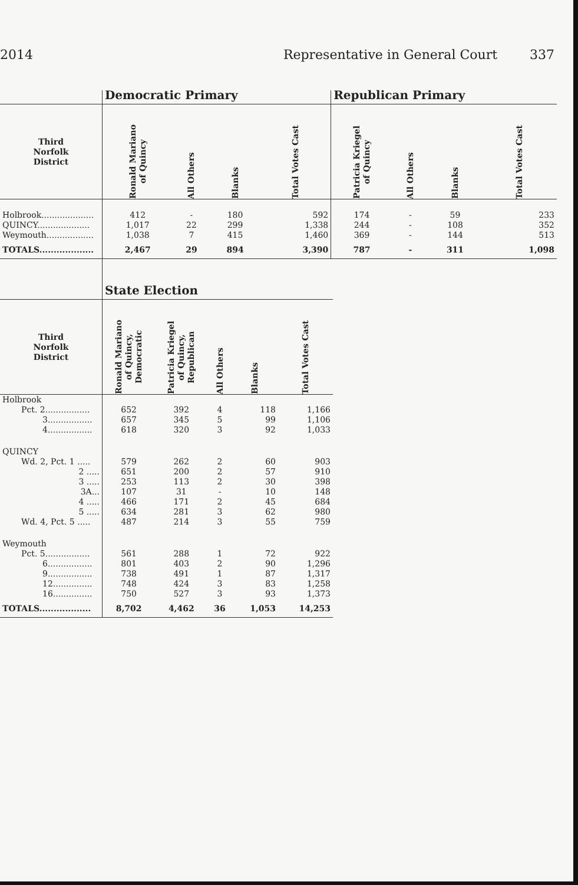2014 Representative in General Court 337
| | Democratic Primary | | | | Republican Primary | | | |
| Third Norfolk District | Ronald Mariano of Quincy | All Others | Blanks | Total Votes Cast | Patricia Kriegel of Quincy | All Others | Blanks | Total Votes Cast |
| Holbrook.................... | 412 | - | 180 | 592 | 174 | - | 59 | 233 |
| QUINCY.................... | 1,017 | 22 | 299 | 1,338 | 244 | - | 108 | 352 |
| Weymouth.................. | 1,038 | 7 | 415 | 1,460 | 369 | - | 144 | 513 |
| TOTALS................... | 2,467 | 29 | 894 | 3,390 | 787 | - | 311 | 1,098 |
| | State Election | | | | |
| Third Norfolk District | Ronald Mariano of Quincy, Democratic | Patricia Kriegel of Quincy, Republican | All Others | Blanks | Total Votes Cast |
| Holbrook | | | | | |
| Pct. 2................. | 652 | 392 | 4 | 118 | 1,166 |
| 3................. | 657 | 345 | 5 | 99 | 1,106 |
| 4................. | 618 | 320 | 3 | 92 | 1,033 |
| QUINCY | | | | | |
| Wd. 2, Pct. 1 ..... | 579 | 262 | 2 | 60 | 903 |
| 2 ..... | 651 | 200 | 2 | 57 | 910 |
| 3 ..... | 253 | 113 | 2 | 30 | 398 |
| 3A... | 107 | 31 | - | 10 | 148 |
| 4 ..... | 466 | 171 | 2 | 45 | 684 |
| 5 ..... | 634 | 281 | 3 | 62 | 980 |
| Wd. 4, Pct. 5 ..... | 487 | 214 | 3 | 55 | 759 |
| Weymouth | | | | | |
| Pct. 5................. | 561 | 288 | 1 | 72 | 922 |
| 6................. | 801 | 403 | 2 | 90 | 1,296 |
| 9................. | 738 | 491 | 1 | 87 | 1,317 |
| 12............... | 748 | 424 | 3 | 83 | 1,258 |
| 16............... | 750 | 527 | 3 | 93 | 1,373 |
| TOTALS.................. | 8,702 | 4,462 | 36 | 1,053 | 14,253 |